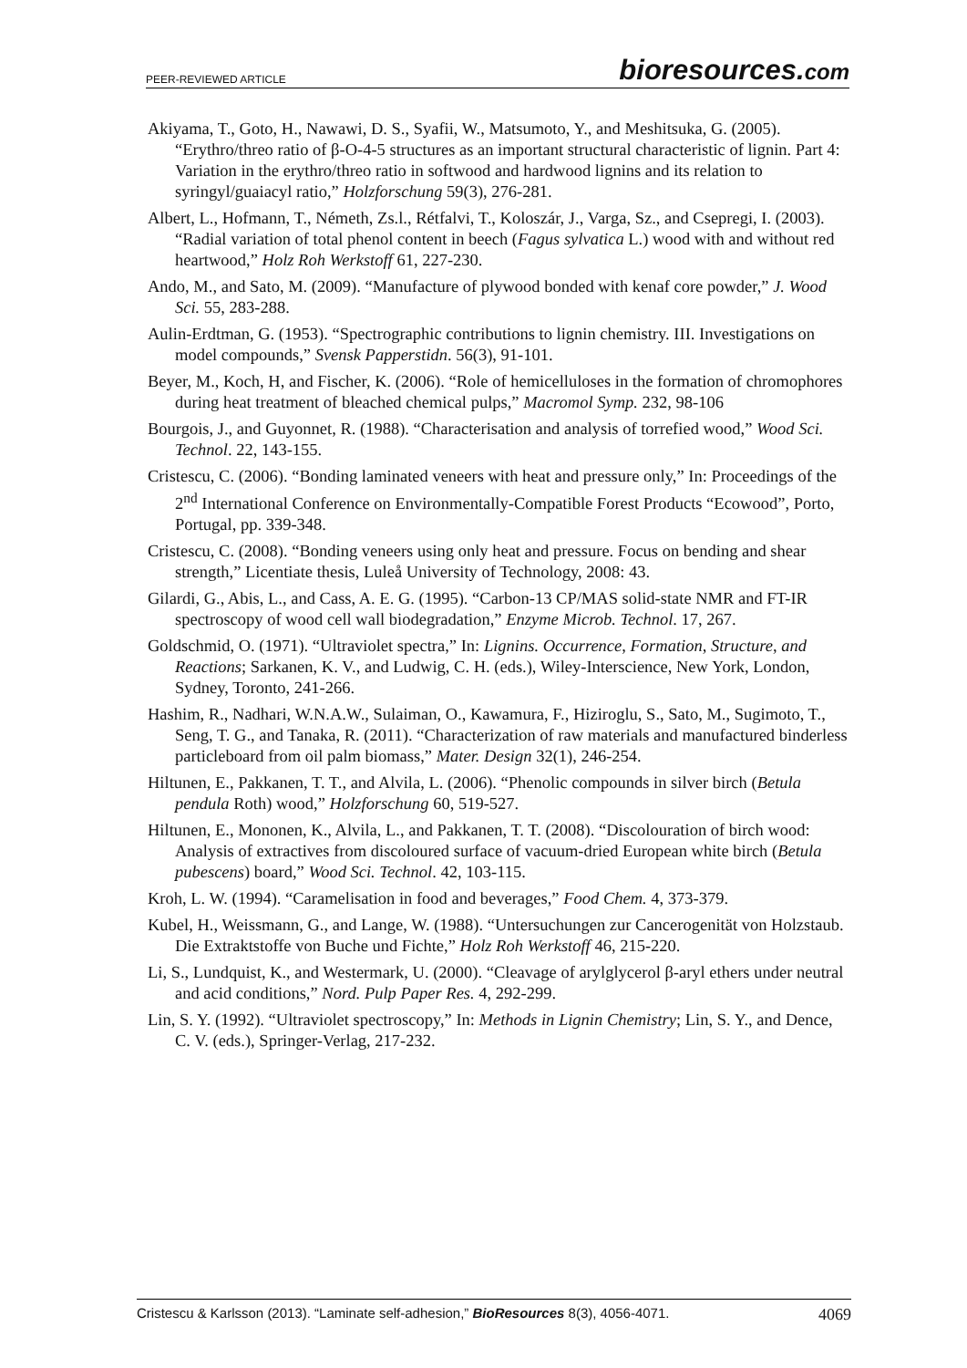PEER-REVIEWED ARTICLE
bioresources.com
Akiyama, T., Goto, H., Nawawi, D. S., Syafii, W., Matsumoto, Y., and Meshitsuka, G. (2005). “Erythro/threo ratio of β-O-4-5 structures as an important structural characteristic of lignin. Part 4: Variation in the erythro/threo ratio in softwood and hardwood lignins and its relation to syringyl/guaiacyl ratio,” Holzforschung 59(3), 276-281.
Albert, L., Hofmann, T., Németh, Zs.l., Rétfalvi, T., Koloszár, J., Varga, Sz., and Csepregi, I. (2003). “Radial variation of total phenol content in beech (Fagus sylvatica L.) wood with and without red heartwood,” Holz Roh Werkstoff 61, 227-230.
Ando, M., and Sato, M. (2009). “Manufacture of plywood bonded with kenaf core powder,” J. Wood Sci. 55, 283-288.
Aulin-Erdtman, G. (1953). “Spectrographic contributions to lignin chemistry. III. Investigations on model compounds,” Svensk Papperstidn. 56(3), 91-101.
Beyer, M., Koch, H, and Fischer, K. (2006). “Role of hemicelluloses in the formation of chromophores during heat treatment of bleached chemical pulps,” Macromol Symp. 232, 98-106
Bourgois, J., and Guyonnet, R. (1988). “Characterisation and analysis of torrefied wood,” Wood Sci. Technol. 22, 143-155.
Cristescu, C. (2006). “Bonding laminated veneers with heat and pressure only,” In: Proceedings of the 2<sup>nd</sup> International Conference on Environmentally-Compatible Forest Products “Ecowood”, Porto, Portugal, pp. 339-348.
Cristescu, C. (2008). “Bonding veneers using only heat and pressure. Focus on bending and shear strength,” Licentiate thesis, Luleå University of Technology, 2008: 43.
Gilardi, G., Abis, L., and Cass, A. E. G. (1995). “Carbon-13 CP/MAS solid-state NMR and FT-IR spectroscopy of wood cell wall biodegradation,” Enzyme Microb. Technol. 17, 267.
Goldschmid, O. (1971). “Ultraviolet spectra,” In: Lignins. Occurrence, Formation, Structure, and Reactions; Sarkanen, K. V., and Ludwig, C. H. (eds.), Wiley-Interscience, New York, London, Sydney, Toronto, 241-266.
Hashim, R., Nadhari, W.N.A.W., Sulaiman, O., Kawamura, F., Hiziroglu, S., Sato, M., Sugimoto, T., Seng, T. G., and Tanaka, R. (2011). “Characterization of raw materials and manufactured binderless particleboard from oil palm biomass,” Mater. Design 32(1), 246-254.
Hiltunen, E., Pakkanen, T. T., and Alvila, L. (2006). “Phenolic compounds in silver birch (Betula pendula Roth) wood,” Holzforschung 60, 519-527.
Hiltunen, E., Mononen, K., Alvila, L., and Pakkanen, T. T. (2008). “Discolouration of birch wood: Analysis of extractives from discoloured surface of vacuum-dried European white birch (Betula pubescens) board,” Wood Sci. Technol. 42, 103-115.
Kroh, L. W. (1994). “Caramelisation in food and beverages,” Food Chem. 4, 373-379.
Kubel, H., Weissmann, G., and Lange, W. (1988). “Untersuchungen zur Cancerogenität von Holzstaub. Die Extraktstoffe von Buche und Fichte,” Holz Roh Werkstoff 46, 215-220.
Li, S., Lundquist, K., and Westermark, U. (2000). “Cleavage of arylglycerol β-aryl ethers under neutral and acid conditions,” Nord. Pulp Paper Res. 4, 292-299.
Lin, S. Y. (1992). “Ultraviolet spectroscopy,” In: Methods in Lignin Chemistry; Lin, S. Y., and Dence, C. V. (eds.), Springer-Verlag, 217-232.
Cristescu & Karlsson (2013). “Laminate self-adhesion,” BioResources 8(3), 4056-4071. 4069